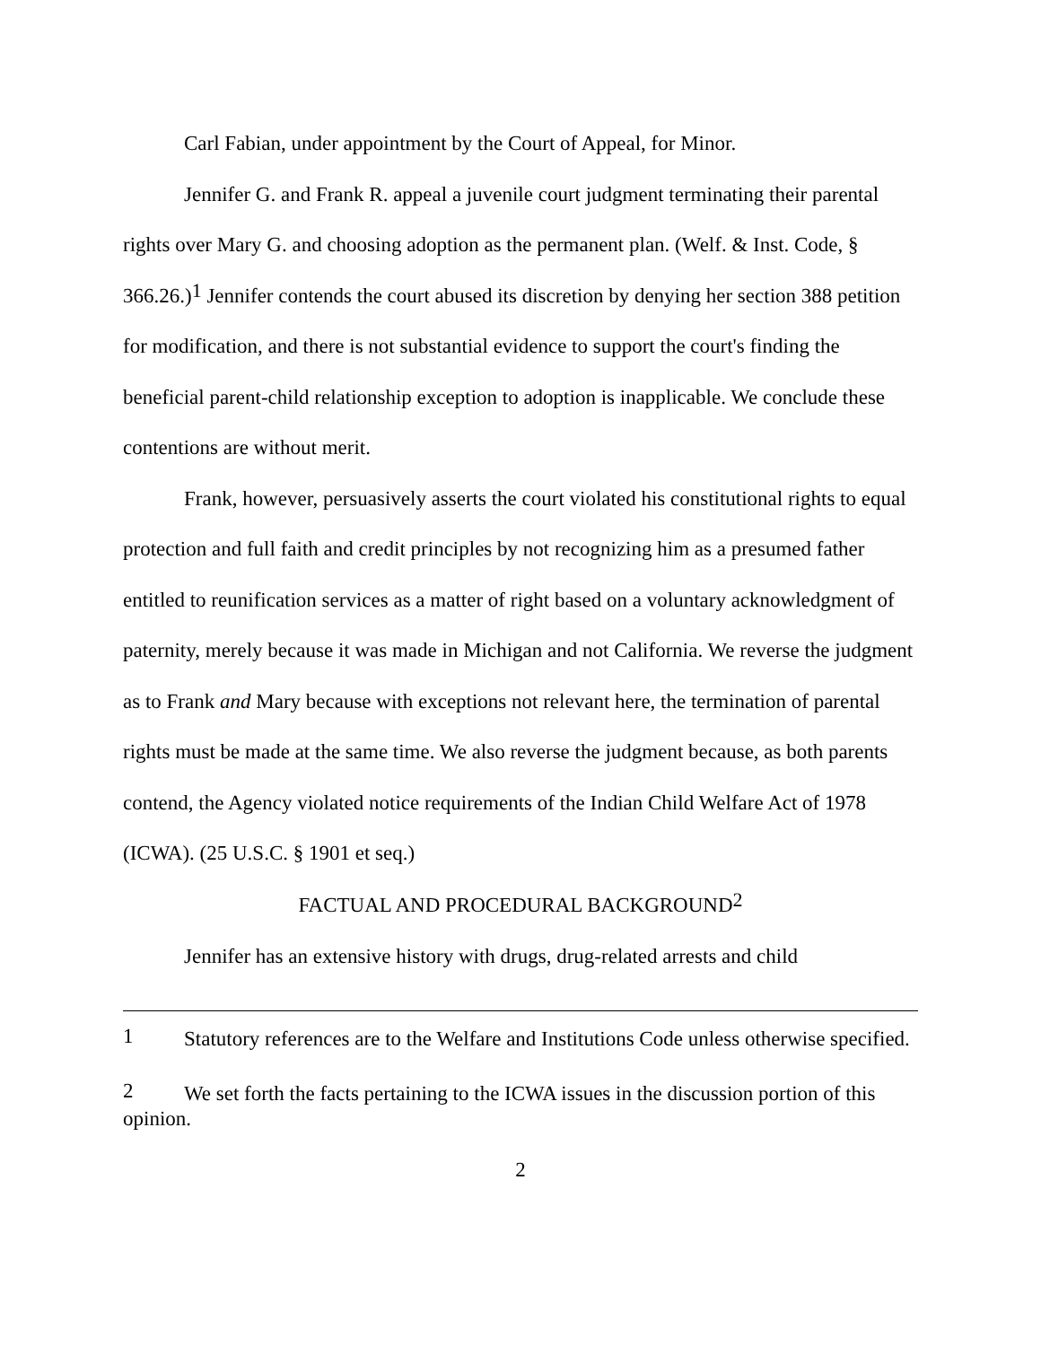Carl Fabian, under appointment by the Court of Appeal, for Minor.
Jennifer G. and Frank R. appeal a juvenile court judgment terminating their parental rights over Mary G. and choosing adoption as the permanent plan. (Welf. & Inst. Code, § 366.26.)<sup>1</sup> Jennifer contends the court abused its discretion by denying her section 388 petition for modification, and there is not substantial evidence to support the court's finding the beneficial parent-child relationship exception to adoption is inapplicable. We conclude these contentions are without merit.
Frank, however, persuasively asserts the court violated his constitutional rights to equal protection and full faith and credit principles by not recognizing him as a presumed father entitled to reunification services as a matter of right based on a voluntary acknowledgment of paternity, merely because it was made in Michigan and not California. We reverse the judgment as to Frank and Mary because with exceptions not relevant here, the termination of parental rights must be made at the same time. We also reverse the judgment because, as both parents contend, the Agency violated notice requirements of the Indian Child Welfare Act of 1978 (ICWA). (25 U.S.C. § 1901 et seq.)
FACTUAL AND PROCEDURAL BACKGROUND<sup>2</sup>
Jennifer has an extensive history with drugs, drug-related arrests and child
1 Statutory references are to the Welfare and Institutions Code unless otherwise specified.
2 We set forth the facts pertaining to the ICWA issues in the discussion portion of this opinion.
2